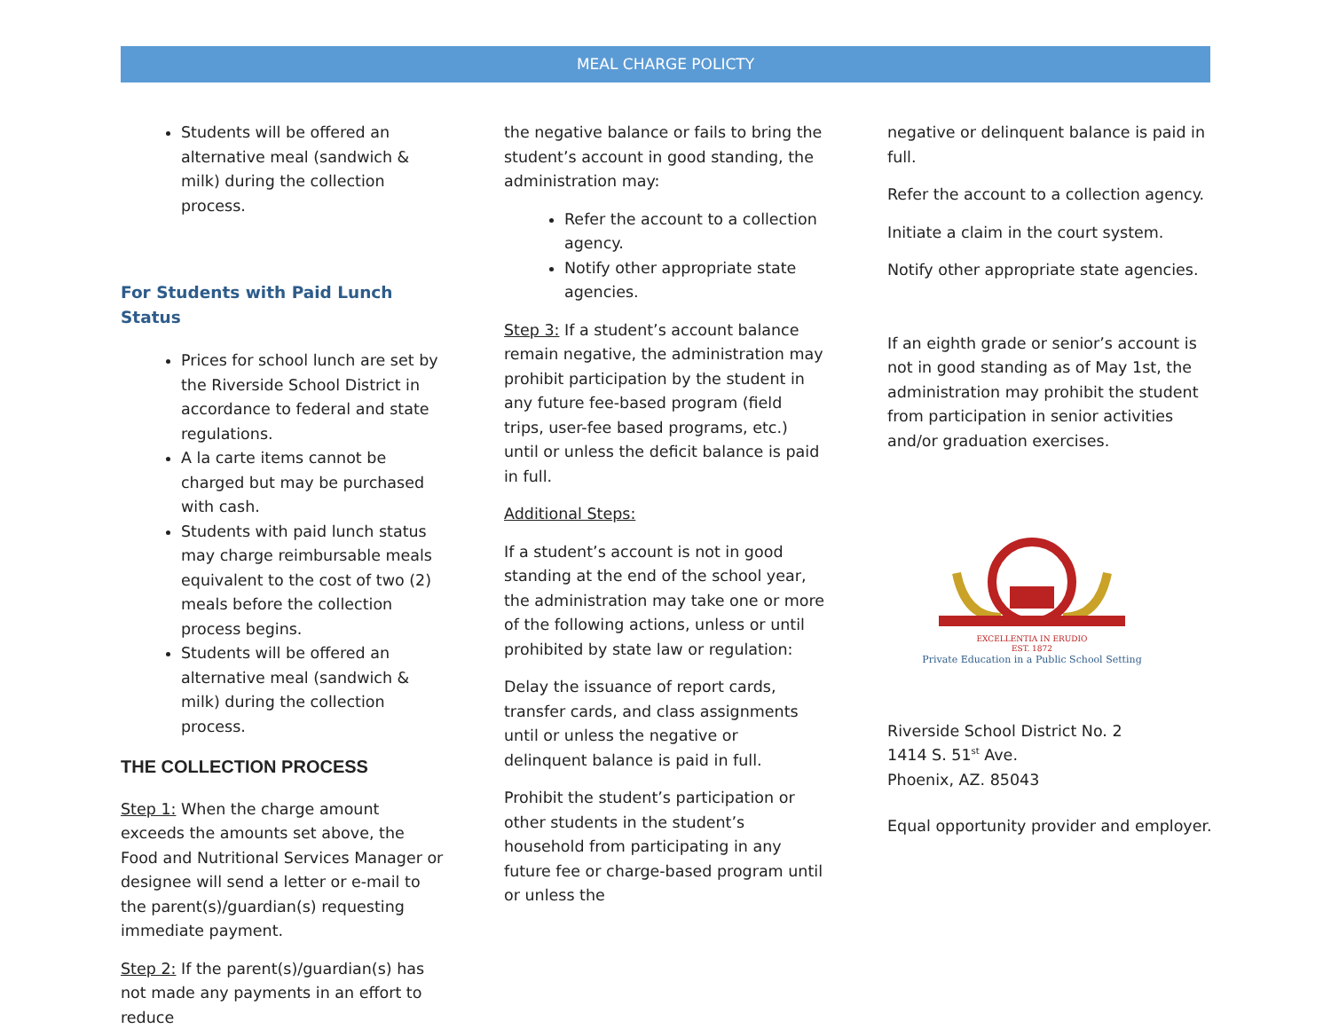MEAL CHARGE POLICTY
Students will be offered an alternative meal (sandwich & milk) during the collection process.
For Students with Paid Lunch Status
Prices for school lunch are set by the Riverside School District in accordance to federal and state regulations.
A la carte items cannot be charged but may be purchased with cash.
Students with paid lunch status may charge reimbursable meals equivalent to the cost of two (2) meals before the collection process begins.
Students will be offered an alternative meal (sandwich & milk) during the collection process.
THE COLLECTION PROCESS
Step 1: When the charge amount exceeds the amounts set above, the Food and Nutritional Services Manager or designee will send a letter or e-mail to the parent(s)/guardian(s) requesting immediate payment.
Step 2: If the parent(s)/guardian(s) has not made any payments in an effort to reduce
the negative balance or fails to bring the student’s account in good standing, the administration may:
Refer the account to a collection agency.
Notify other appropriate state agencies.
Step 3: If a student’s account balance remain negative, the administration may prohibit participation by the student in any future fee-based program (field trips, user-fee based programs, etc.) until or unless the deficit balance is paid in full.
Additional Steps:
If a student’s account is not in good standing at the end of the school year, the administration may take one or more of the following actions, unless or until prohibited by state law or regulation:
Delay the issuance of report cards, transfer cards, and class assignments until or unless the negative or delinquent balance is paid in full.
Prohibit the student’s participation or other students in the student’s household from participating in any future fee or charge-based program until or unless the
negative or delinquent balance is paid in full.
Refer the account to a collection agency.
Initiate a claim in the court system.
Notify other appropriate state agencies.
If an eighth grade or senior’s account is not in good standing as of May 1st, the administration may prohibit the student from participation in senior activities and/or graduation exercises.
EXCELLENTIA IN ERUDIO
EST. 1872
Private Education in a Public School Setting
Riverside School District No. 2
1414 S. 51<sup>st</sup> Ave.
Phoenix, AZ. 85043
Equal opportunity provider and employer.